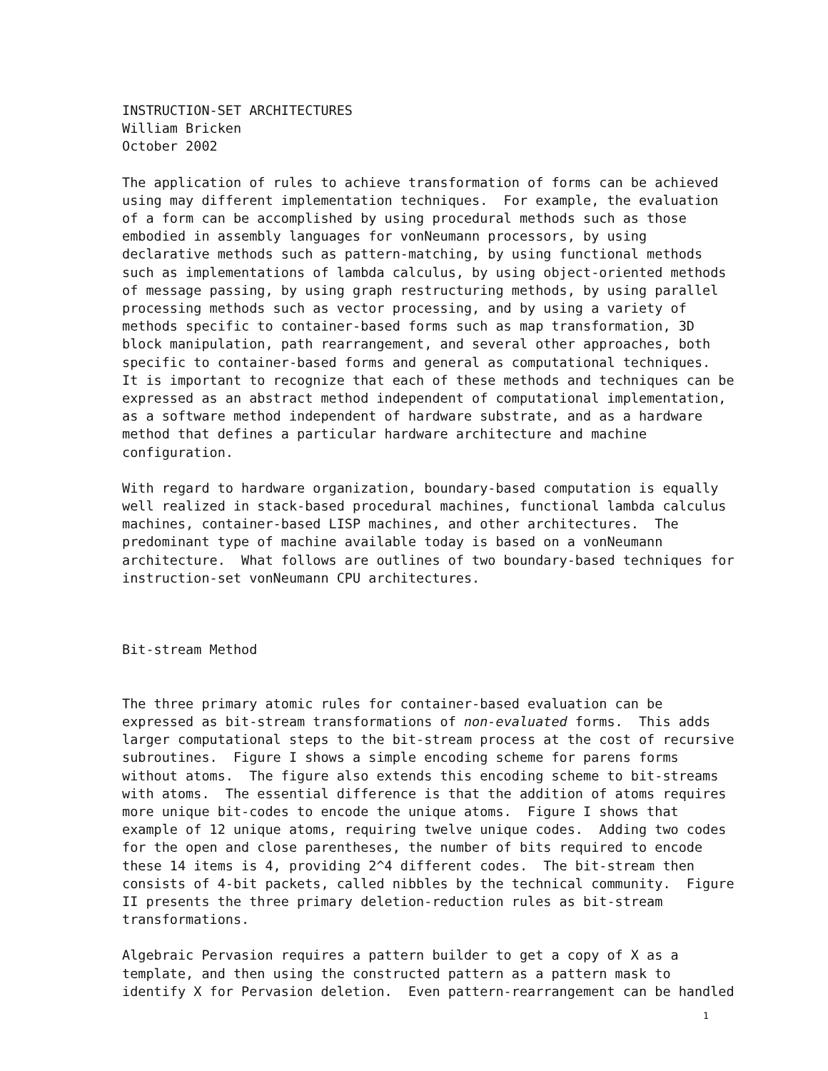INSTRUCTION-SET ARCHITECTURES
William Bricken October 2002
The application of rules to achieve transformation of forms can be achieved using may different implementation techniques. For example, the evaluation of a form can be accomplished by using procedural methods such as those embodied in assembly languages for vonNeumann processors, by using declarative methods such as pattern-matching, by using functional methods such as implementations of lambda calculus, by using object-oriented methods of message passing, by using graph restructuring methods, by using parallel processing methods such as vector processing, and by using a variety of methods specific to container-based forms such as map transformation, 3D block manipulation, path rearrangement, and several other approaches, both specific to container-based forms and general as computational techniques. It is important to recognize that each of these methods and techniques can be expressed as an abstract method independent of computational implementation, as a software method independent of hardware substrate, and as a hardware method that defines a particular hardware architecture and machine configuration.
With regard to hardware organization, boundary-based computation is equally well realized in stack-based procedural machines, functional lambda calculus machines, container-based LISP machines, and other architectures. The predominant type of machine available today is based on a vonNeumann architecture. What follows are outlines of two boundary-based techniques for instruction-set vonNeumann CPU architectures.
Bit-stream Method
The three primary atomic rules for container-based evaluation can be expressed as bit-stream transformations of non-evaluated forms. This adds larger computational steps to the bit-stream process at the cost of recursive subroutines. Figure I shows a simple encoding scheme for parens forms without atoms. The figure also extends this encoding scheme to bit-streams with atoms. The essential difference is that the addition of atoms requires more unique bit-codes to encode the unique atoms. Figure I shows that example of 12 unique atoms, requiring twelve unique codes. Adding two codes for the open and close parentheses, the number of bits required to encode these 14 items is 4, providing 2^4 different codes. The bit-stream then consists of 4-bit packets, called nibbles by the technical community. Figure II presents the three primary deletion-reduction rules as bit-stream transformations.
Algebraic Pervasion requires a pattern builder to get a copy of X as a template, and then using the constructed pattern as a pattern mask to identify X for Pervasion deletion. Even pattern-rearrangement can be handled
1